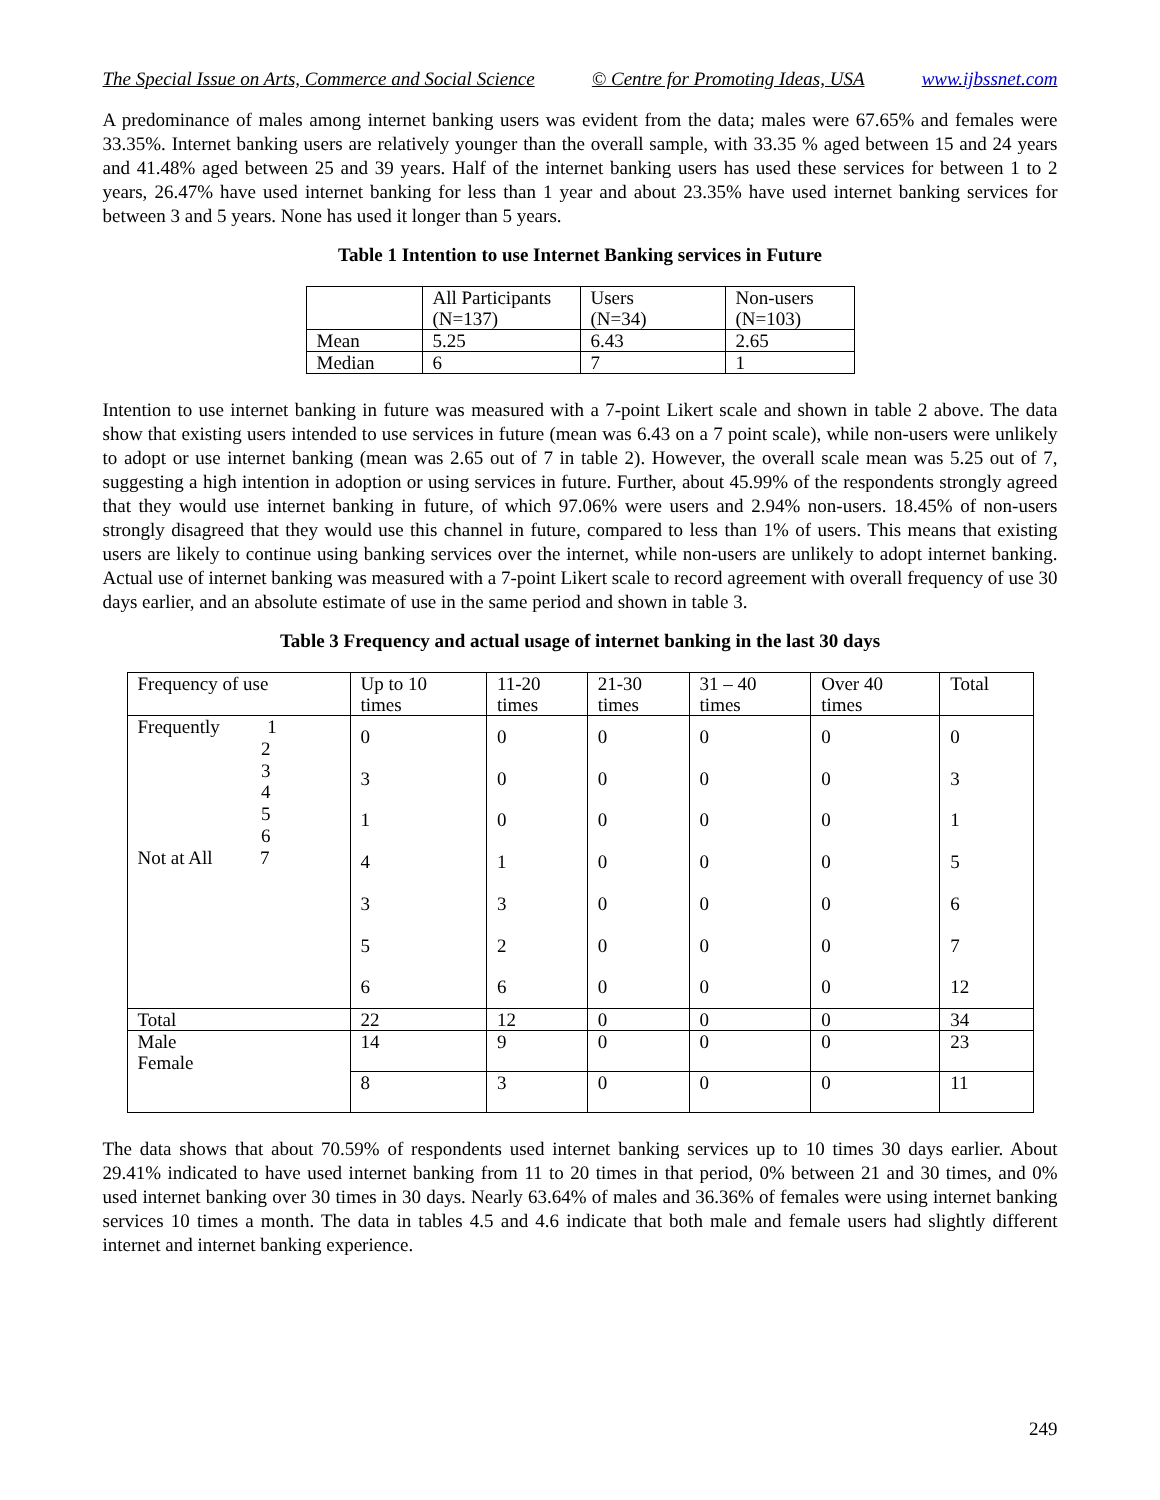The Special Issue on Arts, Commerce and Social Science © Centre for Promoting Ideas, USA www.ijbssnet.com
A predominance of males among internet banking users was evident from the data; males were 67.65% and females were 33.35%. Internet banking users are relatively younger than the overall sample, with 33.35 % aged between 15 and 24 years and 41.48% aged between 25 and 39 years. Half of the internet banking users has used these services for between 1 to 2 years, 26.47% have used internet banking for less than 1 year and about 23.35% have used internet banking services for between 3 and 5 years. None has used it longer than 5 years.
Table 1 Intention to use Internet Banking services in Future
| | All Participants (N=137) | Users (N=34) | Non-users (N=103) |
| Mean | 5.25 | 6.43 | 2.65 |
| Median | 6 | 7 | 1 |
Intention to use internet banking in future was measured with a 7-point Likert scale and shown in table 2 above. The data show that existing users intended to use services in future (mean was 6.43 on a 7 point scale), while non-users were unlikely to adopt or use internet banking (mean was 2.65 out of 7 in table 2). However, the overall scale mean was 5.25 out of 7, suggesting a high intention in adoption or using services in future. Further, about 45.99% of the respondents strongly agreed that they would use internet banking in future, of which 97.06% were users and 2.94% non-users. 18.45% of non-users strongly disagreed that they would use this channel in future, compared to less than 1% of users. This means that existing users are likely to continue using banking services over the internet, while non-users are unlikely to adopt internet banking. Actual use of internet banking was measured with a 7-point Likert scale to record agreement with overall frequency of use 30 days earlier, and an absolute estimate of use in the same period and shown in table 3.
Table 3 Frequency and actual usage of internet banking in the last 30 days
| Frequency of use | Up to 10 times | 11-20 times | 21-30 times | 31 – 40 times | Over 40 times | Total |
| Frequently 1 2 3 4 5 6 Not at All 7 | 0 3 1 4 3 5 6 | 0 0 0 1 3 2 6 | 0 0 0 0 0 0 0 | 0 0 0 0 0 0 0 | 0 0 0 0 0 0 0 | 0 3 1 5 6 7 12 |
| Total | 22 | 12 | 0 | 0 | 0 | 34 |
| Male Female | 14 | 9 | 0 | 0 | 0 | 23 |
| | 8 | 3 | 0 | 0 | 0 | 11 |
The data shows that about 70.59% of respondents used internet banking services up to 10 times 30 days earlier. About 29.41% indicated to have used internet banking from 11 to 20 times in that period, 0% between 21 and 30 times, and 0% used internet banking over 30 times in 30 days. Nearly 63.64% of males and 36.36% of females were using internet banking services 10 times a month. The data in tables 4.5 and 4.6 indicate that both male and female users had slightly different internet and internet banking experience.
249